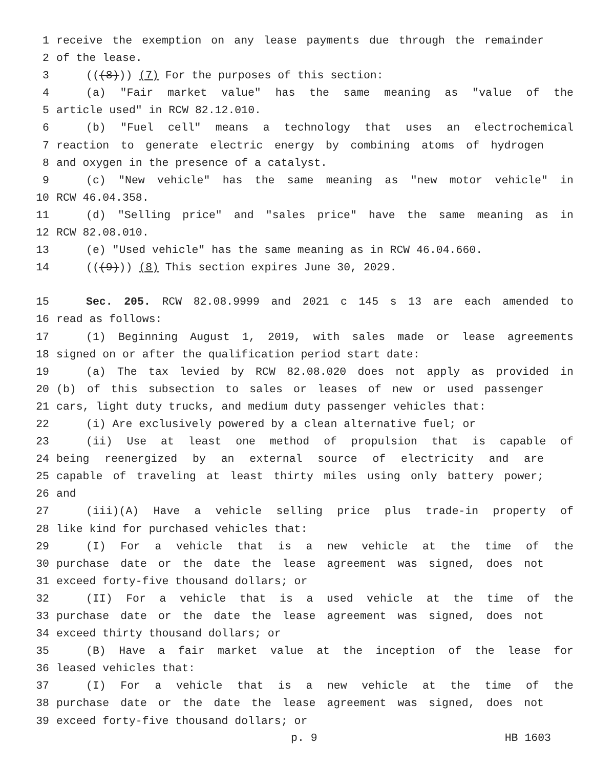1 receive the exemption on any lease payments due through the remainder
2 of the lease.
3 (((8))) (7) For the purposes of this section:
4 (a) "Fair market value" has the same meaning as "value of the
5 article used" in RCW 82.12.010.
6 (b) "Fuel cell" means a technology that uses an electrochemical
7 reaction to generate electric energy by combining atoms of hydrogen
8 and oxygen in the presence of a catalyst.
9 (c) "New vehicle" has the same meaning as "new motor vehicle" in
10 RCW 46.04.358.
11 (d) "Selling price" and "sales price" have the same meaning as in
12 RCW 82.08.010.
13 (e) "Used vehicle" has the same meaning as in RCW 46.04.660.
14 (((9))) (8) This section expires June 30, 2029.
15 Sec. 205. RCW 82.08.9999 and 2021 c 145 s 13 are each amended to
16 read as follows:
17 (1) Beginning August 1, 2019, with sales made or lease agreements
18 signed on or after the qualification period start date:
19 (a) The tax levied by RCW 82.08.020 does not apply as provided in
20 (b) of this subsection to sales or leases of new or used passenger
21 cars, light duty trucks, and medium duty passenger vehicles that:
22 (i) Are exclusively powered by a clean alternative fuel; or
23 (ii) Use at least one method of propulsion that is capable of
24 being reenergized by an external source of electricity and are
25 capable of traveling at least thirty miles using only battery power;
26 and
27 (iii)(A) Have a vehicle selling price plus trade-in property of
28 like kind for purchased vehicles that:
29 (I) For a vehicle that is a new vehicle at the time of the
30 purchase date or the date the lease agreement was signed, does not
31 exceed forty-five thousand dollars; or
32 (II) For a vehicle that is a used vehicle at the time of the
33 purchase date or the date the lease agreement was signed, does not
34 exceed thirty thousand dollars; or
35 (B) Have a fair market value at the inception of the lease for
36 leased vehicles that:
37 (I) For a vehicle that is a new vehicle at the time of the
38 purchase date or the date the lease agreement was signed, does not
39 exceed forty-five thousand dollars; or
p. 9 HB 1603